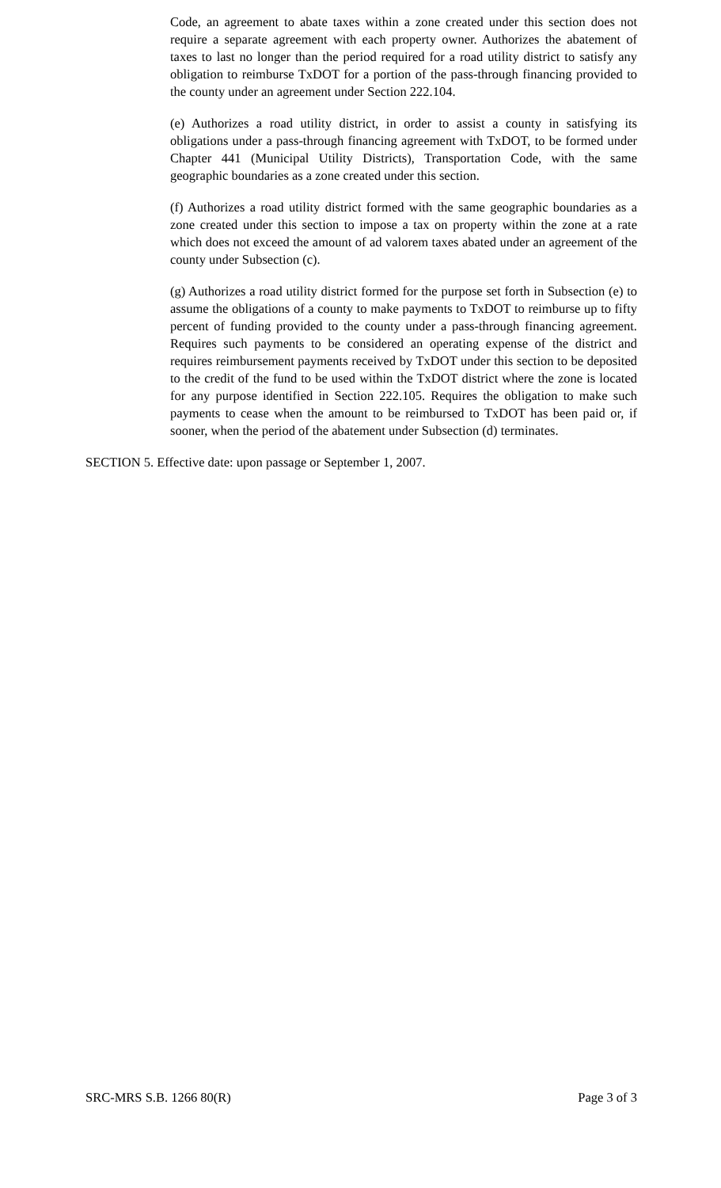Code, an agreement to abate taxes within a zone created under this section does not require a separate agreement with each property owner. Authorizes the abatement of taxes to last no longer than the period required for a road utility district to satisfy any obligation to reimburse TxDOT for a portion of the pass-through financing provided to the county under an agreement under Section 222.104.
(e) Authorizes a road utility district, in order to assist a county in satisfying its obligations under a pass-through financing agreement with TxDOT, to be formed under Chapter 441 (Municipal Utility Districts), Transportation Code, with the same geographic boundaries as a zone created under this section.
(f) Authorizes a road utility district formed with the same geographic boundaries as a zone created under this section to impose a tax on property within the zone at a rate which does not exceed the amount of ad valorem taxes abated under an agreement of the county under Subsection (c).
(g) Authorizes a road utility district formed for the purpose set forth in Subsection (e) to assume the obligations of a county to make payments to TxDOT to reimburse up to fifty percent of funding provided to the county under a pass-through financing agreement. Requires such payments to be considered an operating expense of the district and requires reimbursement payments received by TxDOT under this section to be deposited to the credit of the fund to be used within the TxDOT district where the zone is located for any purpose identified in Section 222.105. Requires the obligation to make such payments to cease when the amount to be reimbursed to TxDOT has been paid or, if sooner, when the period of the abatement under Subsection (d) terminates.
SECTION 5. Effective date: upon passage or September 1, 2007.
SRC-MRS S.B. 1266 80(R) Page 3 of 3